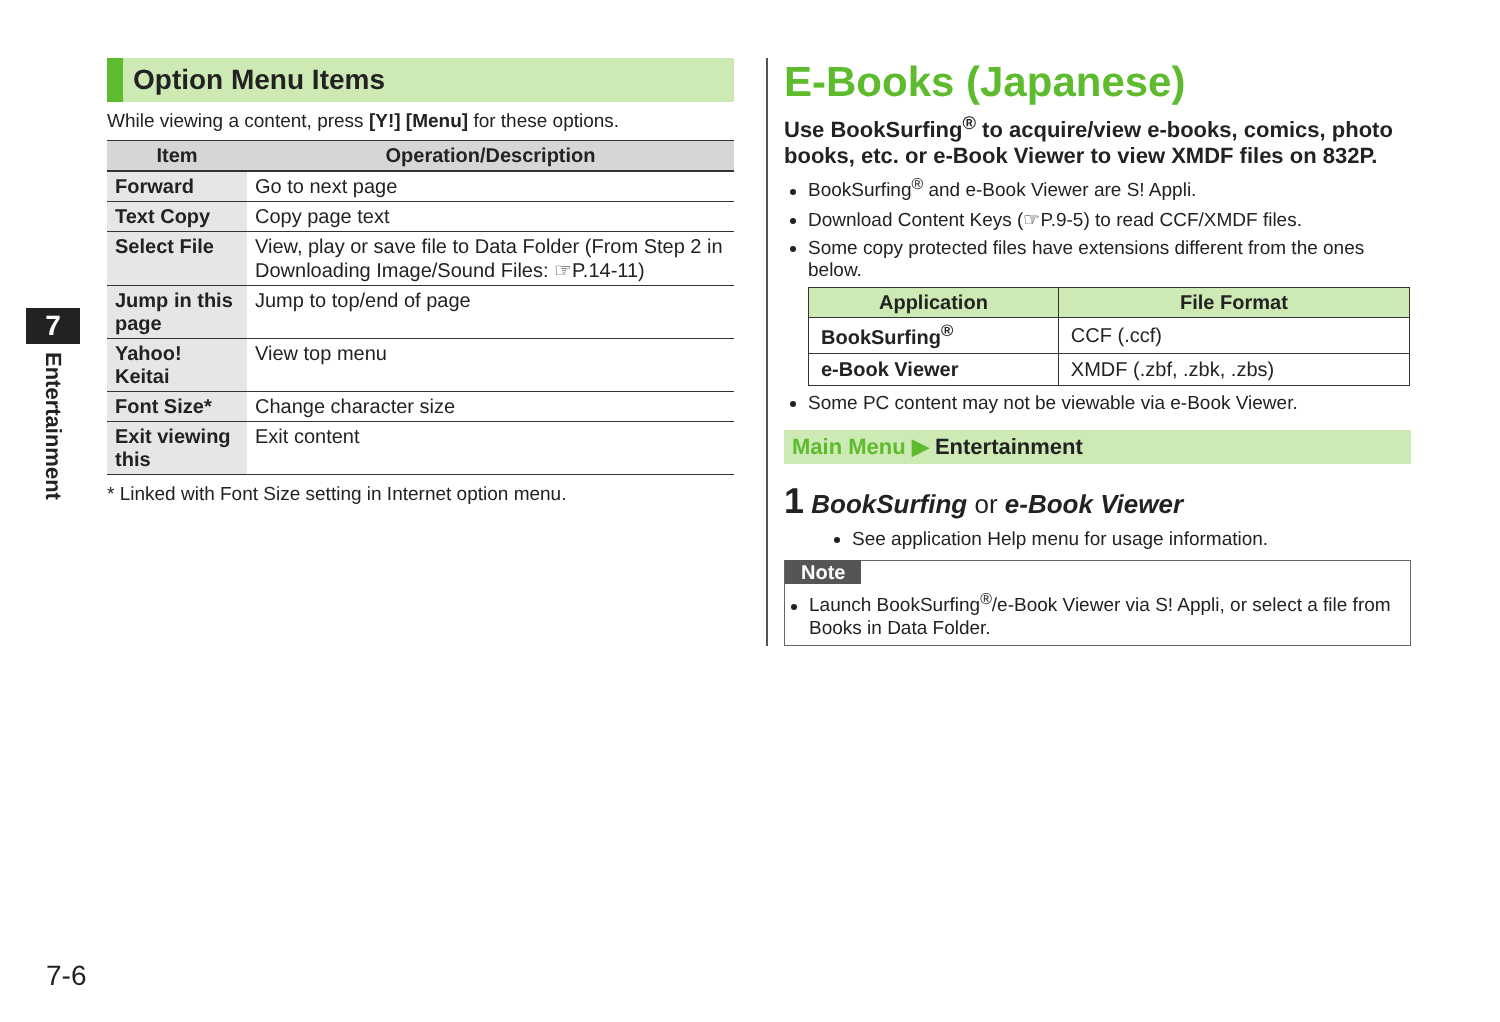7
Entertainment
Option Menu Items
While viewing a content, press [Y!] [Menu] for these options.
| Item | Operation/Description |
| --- | --- |
| Forward | Go to next page |
| Text Copy | Copy page text |
| Select File | View, play or save file to Data Folder (From Step 2 in Downloading Image/Sound Files: ☞P.14-11) |
| Jump in this page | Jump to top/end of page |
| Yahoo! Keitai | View top menu |
| Font Size* | Change character size |
| Exit viewing this | Exit content |
* Linked with Font Size setting in Internet option menu.
E-Books (Japanese)
Use BookSurfing<sup>®</sup> to acquire/view e-books, comics, photo books, etc. or e-Book Viewer to view XMDF files on 832P.
BookSurfing<sup>®</sup> and e-Book Viewer are S! Appli.
Download Content Keys (☞P.9-5) to read CCF/XMDF files.
Some copy protected files have extensions different from the ones below.
| Application | File Format |
| --- | --- |
| BookSurfing<sup>®</sup> | CCF (.ccf) |
| e-Book Viewer | XMDF (.zbf, .zbk, .zbs) |
Some PC content may not be viewable via e-Book Viewer.
Main Menu ▶ Entertainment
1 BookSurfing or e-Book Viewer
See application Help menu for usage information.
Note
Launch BookSurfing<sup>®</sup>/e-Book Viewer via S! Appli, or select a file from Books in Data Folder.
7-6